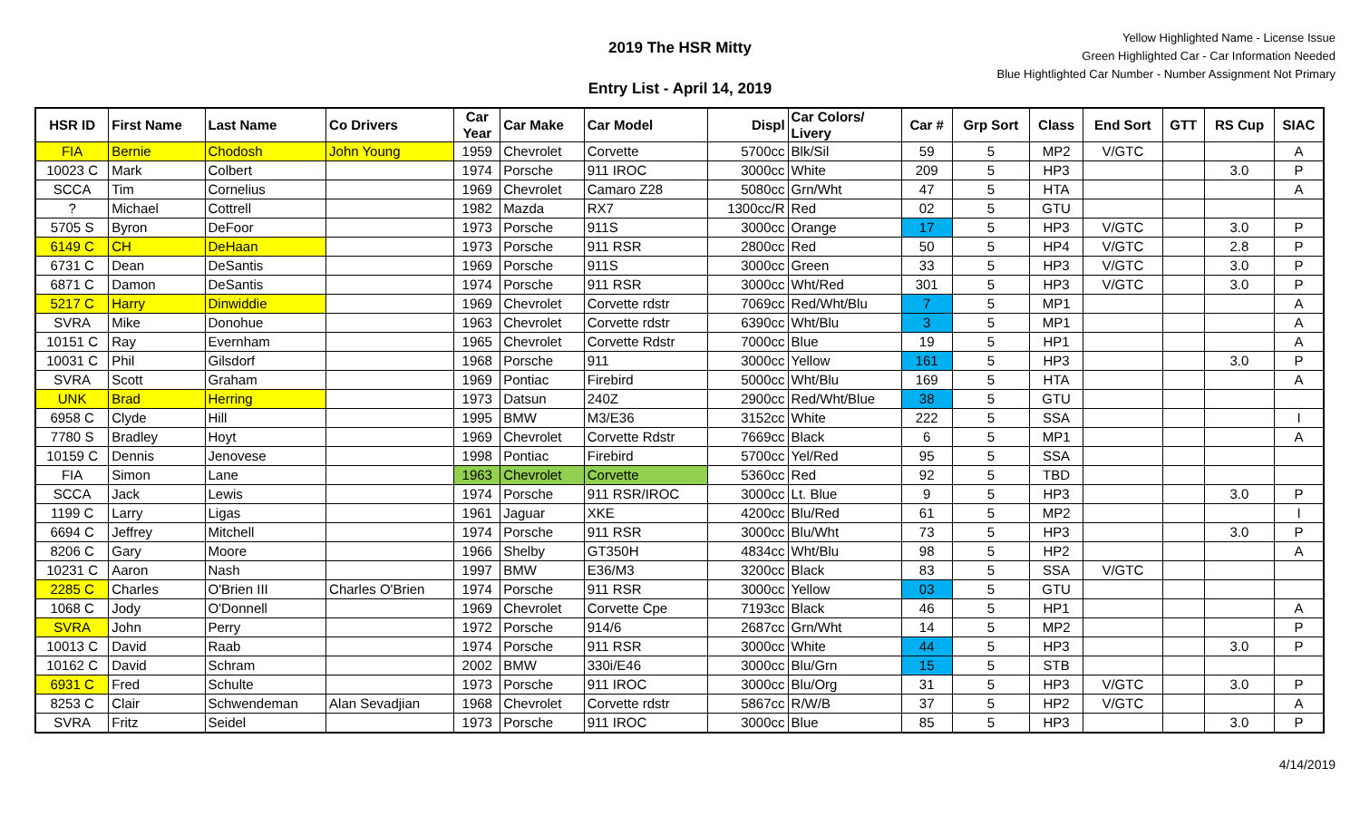2019 The HSR Mitty
Entry List - April 14, 2019
Yellow Highlighted Name - License Issue
Green Highlighted Car - Car Information Needed
Blue Hightlighted Car Number - Number Assignment Not Primary
| HSR ID | First Name | Last Name | Co Drivers | Car Year | Car Make | Car Model | Displ | Car Colors/ Livery | Car # | Grp Sort | Class | End Sort | GTT | RS Cup | SIAC |
| --- | --- | --- | --- | --- | --- | --- | --- | --- | --- | --- | --- | --- | --- | --- | --- |
| FIA | Bernie | Chodosh | John Young | 1959 | Chevrolet | Corvette | 5700cc | Blk/Sil | 59 | 5 | MP2 | V/GTC | | | A |
| 10023 C | Mark | Colbert | | 1974 | Porsche | 911 IROC | 3000cc | White | 209 | 5 | HP3 | | | 3.0 | P |
| SCCA | Tim | Cornelius | | 1969 | Chevrolet | Camaro Z28 | 5080cc | Grn/Wht | 47 | 5 | HTA | | | | A |
| ? | Michael | Cottrell | | 1982 | Mazda | RX7 | 1300cc/R | Red | 02 | 5 | GTU | | | | |
| 5705 S | Byron | DeFoor | | 1973 | Porsche | 911S | 3000cc | Orange | 17 | 5 | HP3 | V/GTC | | 3.0 | P |
| 6149 C | CH | DeHaan | | 1973 | Porsche | 911 RSR | 2800cc | Red | 50 | 5 | HP4 | V/GTC | | 2.8 | P |
| 6731 C | Dean | DeSantis | | 1969 | Porsche | 911S | 3000cc | Green | 33 | 5 | HP3 | V/GTC | | 3.0 | P |
| 6871 C | Damon | DeSantis | | 1974 | Porsche | 911 RSR | 3000cc | Wht/Red | 301 | 5 | HP3 | V/GTC | | 3.0 | P |
| 5217 C | Harry | Dinwiddie | | 1969 | Chevrolet | Corvette rdstr | 7069cc | Red/Wht/Blu | 7 | 5 | MP1 | | | | A |
| SVRA | Mike | Donohue | | 1963 | Chevrolet | Corvette rdstr | 6390cc | Wht/Blu | 3 | 5 | MP1 | | | | A |
| 10151 C | Ray | Evernham | | 1965 | Chevrolet | Corvette Rdstr | 7000cc | Blue | 19 | 5 | HP1 | | | | A |
| 10031 C | Phil | Gilsdorf | | 1968 | Porsche | 911 | 3000cc | Yellow | 161 | 5 | HP3 | | | 3.0 | P |
| SVRA | Scott | Graham | | 1969 | Pontiac | Firebird | 5000cc | Wht/Blu | 169 | 5 | HTA | | | | A |
| UNK | Brad | Herring | | 1973 | Datsun | 240Z | 2900cc | Red/Wht/Blue | 38 | 5 | GTU | | | | |
| 6958 C | Clyde | Hill | | 1995 | BMW | M3/E36 | 3152cc | White | 222 | 5 | SSA | | | | I |
| 7780 S | Bradley | Hoyt | | 1969 | Chevrolet | Corvette Rdstr | 7669cc | Black | 6 | 5 | MP1 | | | | A |
| 10159 C | Dennis | Jenovese | | 1998 | Pontiac | Firebird | 5700cc | Yel/Red | 95 | 5 | SSA | | | | |
| FIA | Simon | Lane | | 1963 | Chevrolet | Corvette | 5360cc | Red | 92 | 5 | TBD | | | | |
| SCCA | Jack | Lewis | | 1974 | Porsche | 911 RSR/IROC | 3000cc | Lt. Blue | 9 | 5 | HP3 | | | 3.0 | P |
| 1199 C | Larry | Ligas | | 1961 | Jaguar | XKE | 4200cc | Blu/Red | 61 | 5 | MP2 | | | | I |
| 6694 C | Jeffrey | Mitchell | | 1974 | Porsche | 911 RSR | 3000cc | Blu/Wht | 73 | 5 | HP3 | | | 3.0 | P |
| 8206 C | Gary | Moore | | 1966 | Shelby | GT350H | 4834cc | Wht/Blu | 98 | 5 | HP2 | | | | A |
| 10231 C | Aaron | Nash | | 1997 | BMW | E36/M3 | 3200cc | Black | 83 | 5 | SSA | V/GTC | | | |
| 2285 C | Charles | O'Brien III | Charles O'Brien | 1974 | Porsche | 911 RSR | 3000cc | Yellow | 03 | 5 | GTU | | | | |
| 1068 C | Jody | O'Donnell | | 1969 | Chevrolet | Corvette Cpe | 7193cc | Black | 46 | 5 | HP1 | | | | A |
| SVRA | John | Perry | | 1972 | Porsche | 914/6 | 2687cc | Grn/Wht | 14 | 5 | MP2 | | | | P |
| 10013 C | David | Raab | | 1974 | Porsche | 911 RSR | 3000cc | White | 44 | 5 | HP3 | | | 3.0 | P |
| 10162 C | David | Schram | | 2002 | BMW | 330i/E46 | 3000cc | Blu/Grn | 15 | 5 | STB | | | | |
| 6931 C | Fred | Schulte | | 1973 | Porsche | 911 IROC | 3000cc | Blu/Org | 31 | 5 | HP3 | V/GTC | | 3.0 | P |
| 8253 C | Clair | Schwendeman | Alan Sevadjian | 1968 | Chevrolet | Corvette rdstr | 5867cc | R/W/B | 37 | 5 | HP2 | V/GTC | | | A |
| SVRA | Fritz | Seidel | | 1973 | Porsche | 911 IROC | 3000cc | Blue | 85 | 5 | HP3 | | | 3.0 | P |
4/14/2019